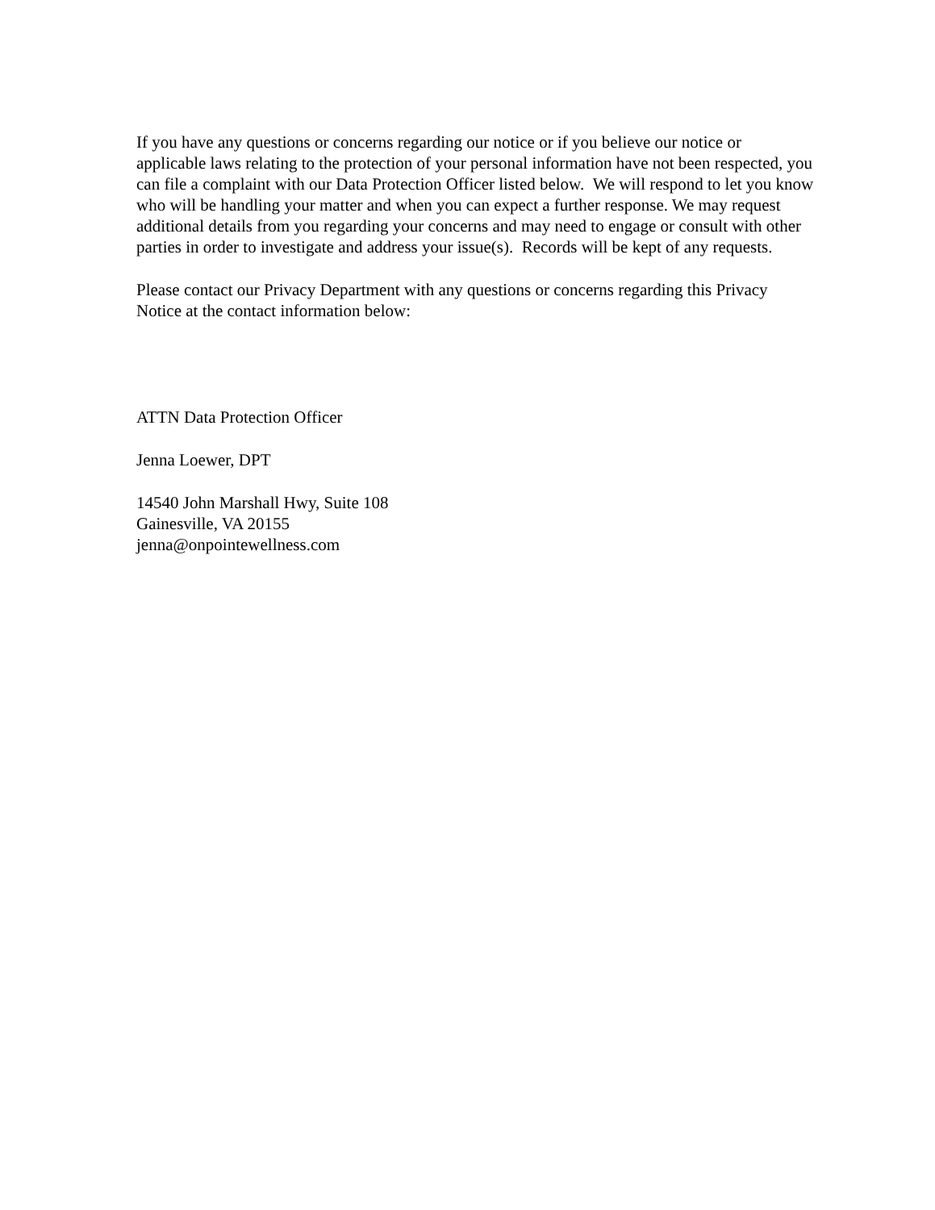If you have any questions or concerns regarding our notice or if you believe our notice or applicable laws relating to the protection of your personal information have not been respected, you can file a complaint with our Data Protection Officer listed below. We will respond to let you know who will be handling your matter and when you can expect a further response. We may request additional details from you regarding your concerns and may need to engage or consult with other parties in order to investigate and address your issue(s). Records will be kept of any requests.
Please contact our Privacy Department with any questions or concerns regarding this Privacy Notice at the contact information below:
ATTN Data Protection Officer
Jenna Loewer, DPT
14540 John Marshall Hwy, Suite 108
Gainesville, VA 20155
jenna@onpointewellness.com